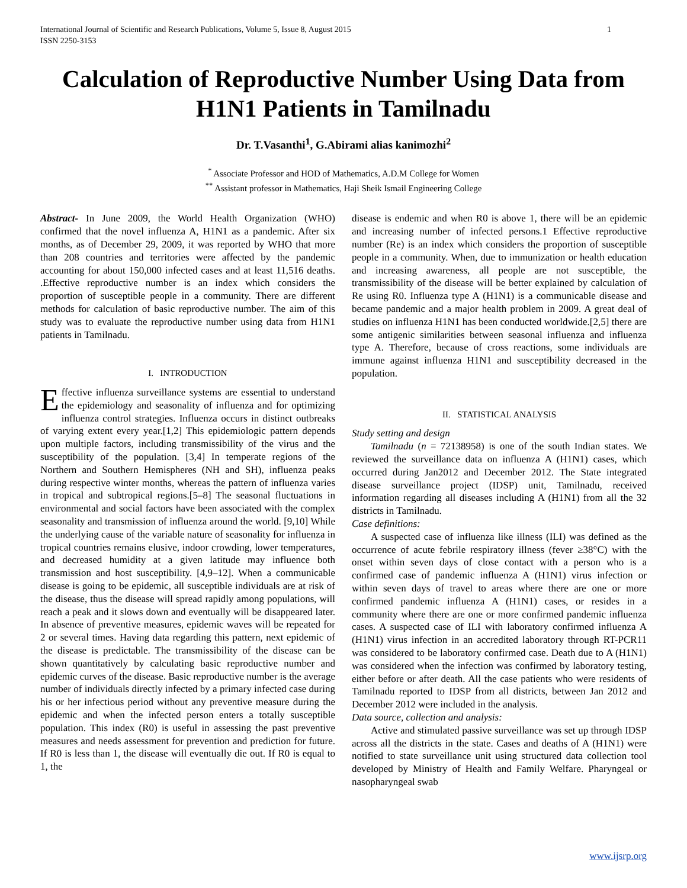International Journal of Scientific and Research Publications, Volume 5, Issue 8, August 2015
ISSN 2250-3153 1
Calculation of Reproductive Number Using Data from H1N1 Patients in Tamilnadu
Dr. T.Vasanthi<sup>1</sup>, G.Abirami alias kanimozhi<sup>2</sup>
<sup>*</sup> Associate Professor and HOD of Mathematics, A.D.M College for Women
<sup>**</sup> Assistant professor in Mathematics, Haji Sheik Ismail Engineering College
Abstract- In June 2009, the World Health Organization (WHO) confirmed that the novel influenza A, H1N1 as a pandemic. After six months, as of December 29, 2009, it was reported by WHO that more than 208 countries and territories were affected by the pandemic accounting for about 150,000 infected cases and at least 11,516 deaths. .Effective reproductive number is an index which considers the proportion of susceptible people in a community. There are different methods for calculation of basic reproductive number. The aim of this study was to evaluate the reproductive number using data from H1N1 patients in Tamilnadu.
I. INTRODUCTION
Effective influenza surveillance systems are essential to understand the epidemiology and seasonality of influenza and for optimizing influenza control strategies. Influenza occurs in distinct outbreaks of varying extent every year.[1,2] This epidemiologic pattern depends upon multiple factors, including transmissibility of the virus and the susceptibility of the population. [3,4] In temperate regions of the Northern and Southern Hemispheres (NH and SH), influenza peaks during respective winter months, whereas the pattern of influenza varies in tropical and subtropical regions.[5–8] The seasonal fluctuations in environmental and social factors have been associated with the complex seasonality and transmission of influenza around the world. [9,10] While the underlying cause of the variable nature of seasonality for influenza in tropical countries remains elusive, indoor crowding, lower temperatures, and decreased humidity at a given latitude may influence both transmission and host susceptibility. [4,9–12]. When a communicable disease is going to be epidemic, all susceptible individuals are at risk of the disease, thus the disease will spread rapidly among populations, will reach a peak and it slows down and eventually will be disappeared later. In absence of preventive measures, epidemic waves will be repeated for 2 or several times. Having data regarding this pattern, next epidemic of the disease is predictable. The transmissibility of the disease can be shown quantitatively by calculating basic reproductive number and epidemic curves of the disease. Basic reproductive number is the average number of individuals directly infected by a primary infected case during his or her infectious period without any preventive measure during the epidemic and when the infected person enters a totally susceptible population. This index (R0) is useful in assessing the past preventive measures and needs assessment for prevention and prediction for future. If R0 is less than 1, the disease will eventually die out. If R0 is equal to 1, the
disease is endemic and when R0 is above 1, there will be an epidemic and increasing number of infected persons.1 Effective reproductive number (Re) is an index which considers the proportion of susceptible people in a community. When, due to immunization or health education and increasing awareness, all people are not susceptible, the transmissibility of the disease will be better explained by calculation of Re using R0. Influenza type A (H1N1) is a communicable disease and became pandemic and a major health problem in 2009. A great deal of studies on influenza H1N1 has been conducted worldwide.[2,5] there are some antigenic similarities between seasonal influenza and influenza type A. Therefore, because of cross reactions, some individuals are immune against influenza H1N1 and susceptibility decreased in the population.
II. STATISTICAL ANALYSIS
Study setting and design
Tamilnadu (n = 72138958) is one of the south Indian states. We reviewed the surveillance data on influenza A (H1N1) cases, which occurred during Jan2012 and December 2012. The State integrated disease surveillance project (IDSP) unit, Tamilnadu, received information regarding all diseases including A (H1N1) from all the 32 districts in Tamilnadu.
Case definitions:
A suspected case of influenza like illness (ILI) was defined as the occurrence of acute febrile respiratory illness (fever ≥38°C) with the onset within seven days of close contact with a person who is a confirmed case of pandemic influenza A (H1N1) virus infection or within seven days of travel to areas where there are one or more confirmed pandemic influenza A (H1N1) cases, or resides in a community where there are one or more confirmed pandemic influenza cases. A suspected case of ILI with laboratory confirmed influenza A (H1N1) virus infection in an accredited laboratory through RT-PCR11 was considered to be laboratory confirmed case. Death due to A (H1N1) was considered when the infection was confirmed by laboratory testing, either before or after death. All the case patients who were residents of Tamilnadu reported to IDSP from all districts, between Jan 2012 and December 2012 were included in the analysis.
Data source, collection and analysis:
Active and stimulated passive surveillance was set up through IDSP across all the districts in the state. Cases and deaths of A (H1N1) were notified to state surveillance unit using structured data collection tool developed by Ministry of Health and Family Welfare. Pharyngeal or nasopharyngeal swab
www.ijsrp.org